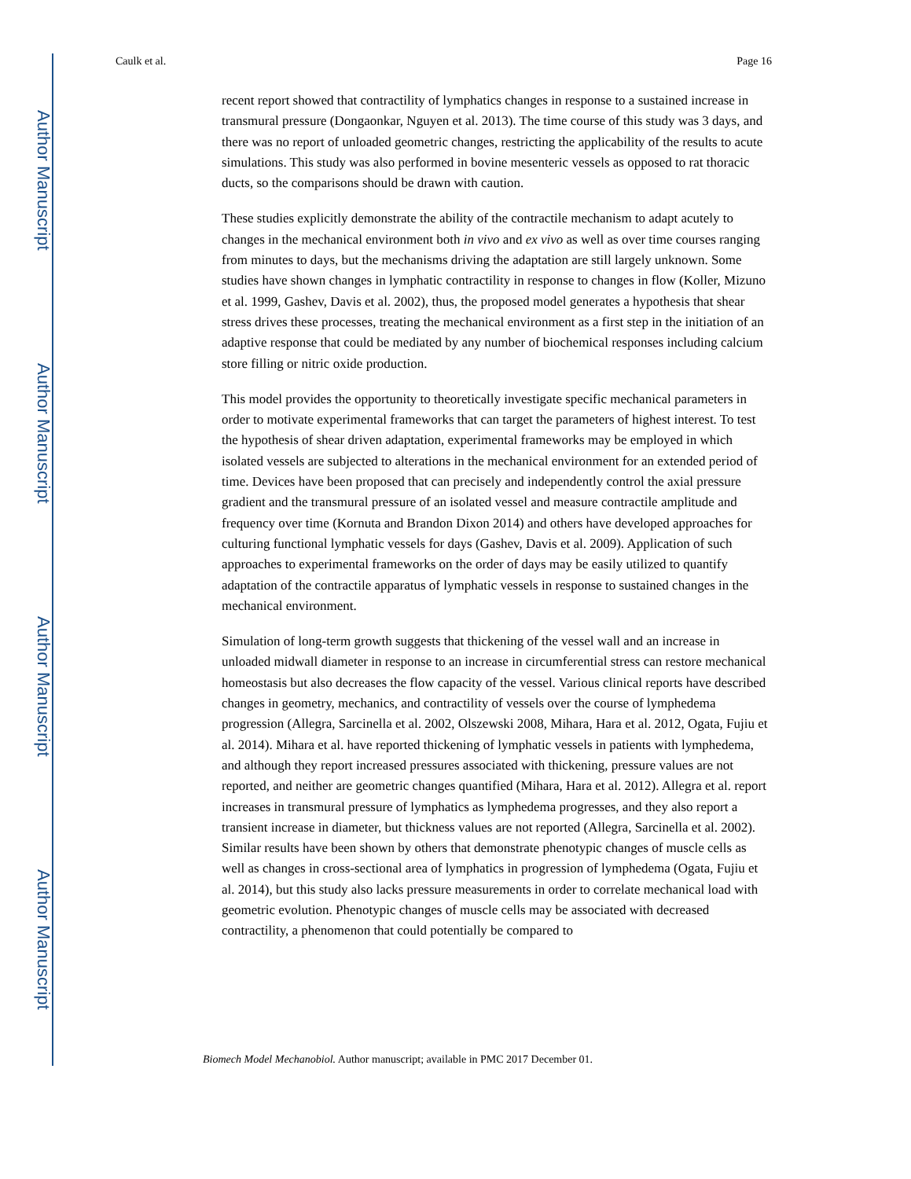Author Manuscript
Author Manuscript
Author Manuscript
Author Manuscript
Caulk et al. Page 16
recent report showed that contractility of lymphatics changes in response to a sustained increase in transmural pressure (Dongaonkar, Nguyen et al. 2013). The time course of this study was 3 days, and there was no report of unloaded geometric changes, restricting the applicability of the results to acute simulations. This study was also performed in bovine mesenteric vessels as opposed to rat thoracic ducts, so the comparisons should be drawn with caution.
These studies explicitly demonstrate the ability of the contractile mechanism to adapt acutely to changes in the mechanical environment both in vivo and ex vivo as well as over time courses ranging from minutes to days, but the mechanisms driving the adaptation are still largely unknown. Some studies have shown changes in lymphatic contractility in response to changes in flow (Koller, Mizuno et al. 1999, Gashev, Davis et al. 2002), thus, the proposed model generates a hypothesis that shear stress drives these processes, treating the mechanical environment as a first step in the initiation of an adaptive response that could be mediated by any number of biochemical responses including calcium store filling or nitric oxide production.
This model provides the opportunity to theoretically investigate specific mechanical parameters in order to motivate experimental frameworks that can target the parameters of highest interest. To test the hypothesis of shear driven adaptation, experimental frameworks may be employed in which isolated vessels are subjected to alterations in the mechanical environment for an extended period of time. Devices have been proposed that can precisely and independently control the axial pressure gradient and the transmural pressure of an isolated vessel and measure contractile amplitude and frequency over time (Kornuta and Brandon Dixon 2014) and others have developed approaches for culturing functional lymphatic vessels for days (Gashev, Davis et al. 2009). Application of such approaches to experimental frameworks on the order of days may be easily utilized to quantify adaptation of the contractile apparatus of lymphatic vessels in response to sustained changes in the mechanical environment.
Simulation of long-term growth suggests that thickening of the vessel wall and an increase in unloaded midwall diameter in response to an increase in circumferential stress can restore mechanical homeostasis but also decreases the flow capacity of the vessel. Various clinical reports have described changes in geometry, mechanics, and contractility of vessels over the course of lymphedema progression (Allegra, Sarcinella et al. 2002, Olszewski 2008, Mihara, Hara et al. 2012, Ogata, Fujiu et al. 2014). Mihara et al. have reported thickening of lymphatic vessels in patients with lymphedema, and although they report increased pressures associated with thickening, pressure values are not reported, and neither are geometric changes quantified (Mihara, Hara et al. 2012). Allegra et al. report increases in transmural pressure of lymphatics as lymphedema progresses, and they also report a transient increase in diameter, but thickness values are not reported (Allegra, Sarcinella et al. 2002). Similar results have been shown by others that demonstrate phenotypic changes of muscle cells as well as changes in cross-sectional area of lymphatics in progression of lymphedema (Ogata, Fujiu et al. 2014), but this study also lacks pressure measurements in order to correlate mechanical load with geometric evolution. Phenotypic changes of muscle cells may be associated with decreased contractility, a phenomenon that could potentially be compared to
Biomech Model Mechanobiol. Author manuscript; available in PMC 2017 December 01.